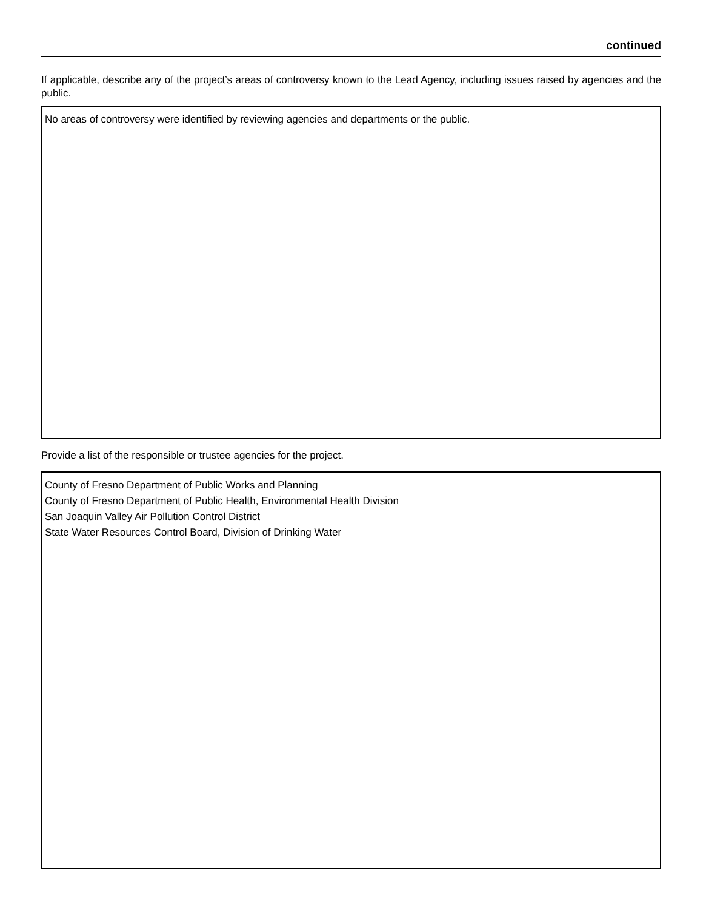continued
If applicable, describe any of the project’s areas of controversy known to the Lead Agency, including issues raised by agencies and the public.
No areas of controversy were identified by reviewing agencies and departments or the public.
Provide a list of the responsible or trustee agencies for the project.
County of Fresno Department of Public Works and Planning
County of Fresno Department of Public Health, Environmental Health Division
San Joaquin Valley Air Pollution Control District
State Water Resources Control Board, Division of Drinking Water